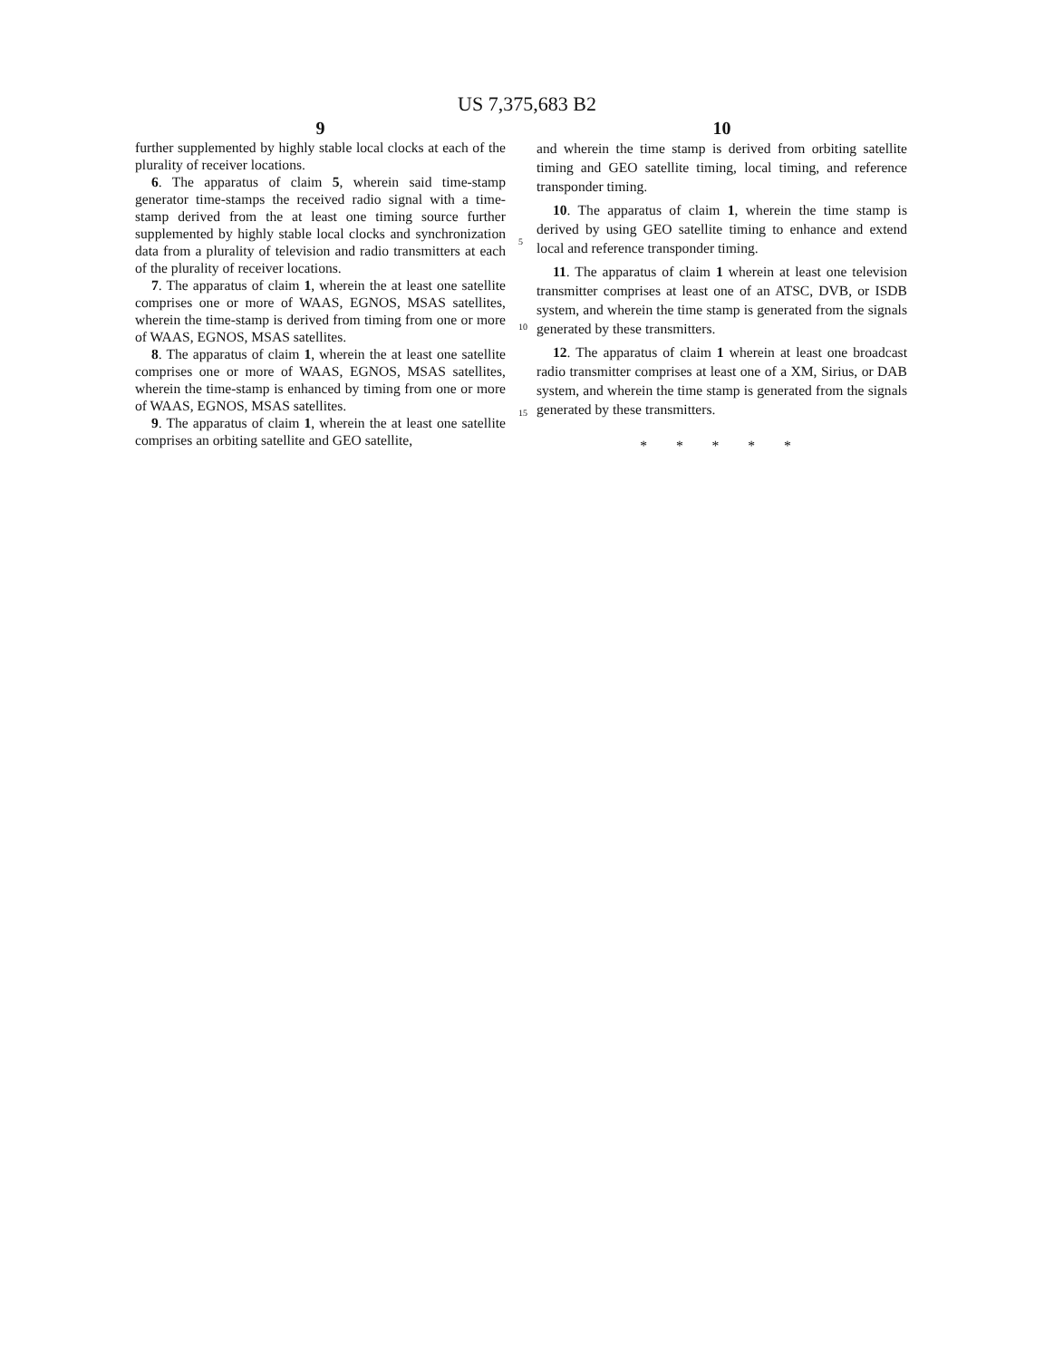US 7,375,683 B2
9
further supplemented by highly stable local clocks at each of the plurality of receiver locations.
6. The apparatus of claim 5, wherein said time-stamp generator time-stamps the received radio signal with a time-stamp derived from the at least one timing source further supplemented by highly stable local clocks and synchronization data from a plurality of television and radio transmitters at each of the plurality of receiver locations.
7. The apparatus of claim 1, wherein the at least one satellite comprises one or more of WAAS, EGNOS, MSAS satellites, wherein the time-stamp is derived from timing from one or more of WAAS, EGNOS, MSAS satellites.
8. The apparatus of claim 1, wherein the at least one satellite comprises one or more of WAAS, EGNOS, MSAS satellites, wherein the time-stamp is enhanced by timing from one or more of WAAS, EGNOS, MSAS satellites.
9. The apparatus of claim 1, wherein the at least one satellite comprises an orbiting satellite and GEO satellite,
5
10
15
10
and wherein the time stamp is derived from orbiting satellite timing and GEO satellite timing, local timing, and reference transponder timing.
10. The apparatus of claim 1, wherein the time stamp is derived by using GEO satellite timing to enhance and extend local and reference transponder timing.
11. The apparatus of claim 1 wherein at least one television transmitter comprises at least one of an ATSC, DVB, or ISDB system, and wherein the time stamp is generated from the signals generated by these transmitters.
12. The apparatus of claim 1 wherein at least one broadcast radio transmitter comprises at least one of a XM, Sirius, or DAB system, and wherein the time stamp is generated from the signals generated by these transmitters.
* * * * *